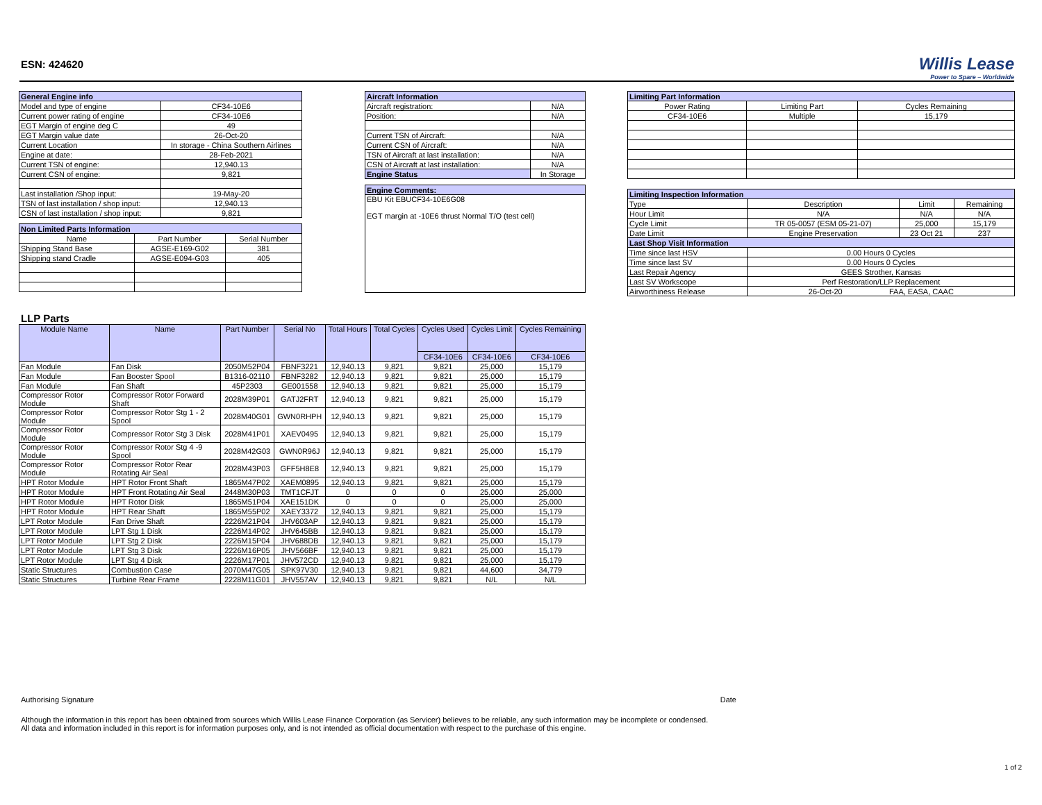ESN: 424620
Willis Lease
Power to Spare – Worldwide
| General Engine info | | |
| --- | --- | --- |
| Model and type of engine | | CF34-10E6 |
| Current power rating of engine | | CF34-10E6 |
| EGT Margin of engine deg C | | 49 |
| EGT Margin value date | | 26-Oct-20 |
| Current Location | In storage - China Southern Airlines | |
| Engine at date: | | 28-Feb-2021 |
| Current TSN of engine: | | 12,940.13 |
| Current CSN of engine: | | 9,821 |
| Last installation /Shop input: | | 19-May-20 |
| TSN of last installation / shop input: | | 12,940.13 |
| CSN of last installation / shop input: | | 9,821 |
| Non Limited Parts Information | | |
| --- | --- | --- |
| Name | Part Number | Serial Number |
| Shipping Stand Base | AGSE-E169-G02 | 381 |
| Shipping stand Cradle | AGSE-E094-G03 | 405 |
| Aircraft Information | |
| --- | --- |
| Aircraft registration: | N/A |
| Position: | N/A |
| Current TSN of Aircraft: | N/A |
| Current CSN of Aircraft: | N/A |
| TSN of Aircraft at last installation: | N/A |
| CSN of Aircraft at last installation: | N/A |
| Engine Status | In Storage |
| Engine Comments: |
| --- |
| EBU Kit EBUCF34-10E6G08 EGT margin at -10E6 thrust Normal T/O (test cell) |
| Limiting Part Information | | |
| --- | --- | --- |
| Power Rating | Limiting Part | Cycles Remaining |
| CF34-10E6 | Multiple | 15,179 |
| Limiting Inspection Information | | | |
| --- | --- | --- | --- |
| Type | Description | Limit | Remaining |
| Hour Limit | N/A | N/A | N/A |
| Cycle Limit | TR 05-0057 (ESM 05-21-07) | 25,000 | 15,179 |
| Date Limit | Engine Preservation | 23 Oct 21 | 237 |
| Last Shop Visit Information | | | |
| Time since last HSV | 0.00 Hours 0 Cycles | | |
| Time since last SV | 0.00 Hours 0 Cycles | | |
| Last Repair Agency | GEES Strother, Kansas | | |
| Last SV Workscope | Perf Restoration/LLP Replacement | | |
| Airworthiness Release | 26-Oct-20 FAA, EASA, CAAC | | |
LLP Parts
| Module Name | Name | Part Number | Serial No | Total Hours | Total Cycles | Cycles Used | Cycles Limit | Cycles Remaining |
| | | | | | | CF34-10E6 | CF34-10E6 | CF34-10E6 |
| Fan Module | Fan Disk | 2050M52P04 | FBNF3221 | 12,940.13 | 9,821 | 9,821 | 25,000 | 15,179 |
| Fan Module | Fan Booster Spool | B1316-02110 | FBNF3282 | 12,940.13 | 9,821 | 9,821 | 25,000 | 15,179 |
| Fan Module | Fan Shaft | 45P2303 | GE001558 | 12,940.13 | 9,821 | 9,821 | 25,000 | 15,179 |
| Compressor Rotor Module | Compressor Rotor Forward Shaft | 2028M39P01 | GATJ2FRT | 12,940.13 | 9,821 | 9,821 | 25,000 | 15,179 |
| Compressor Rotor Module | Compressor Rotor Stg 1 - 2 Spool | 2028M40G01 | GWN0RHPH | 12,940.13 | 9,821 | 9,821 | 25,000 | 15,179 |
| Compressor Rotor Module | Compressor Rotor Stg 3 Disk | 2028M41P01 | XAEV0495 | 12,940.13 | 9,821 | 9,821 | 25,000 | 15,179 |
| Compressor Rotor Module | Compressor Rotor Stg 4 -9 Spool | 2028M42G03 | GWN0R96J | 12,940.13 | 9,821 | 9,821 | 25,000 | 15,179 |
| Compressor Rotor Module | Compressor Rotor Rear Rotating Air Seal | 2028M43P03 | GFF5H8E8 | 12,940.13 | 9,821 | 9,821 | 25,000 | 15,179 |
| HPT Rotor Module | HPT Rotor Front Shaft | 1865M47P02 | XAEM0895 | 12,940.13 | 9,821 | 9,821 | 25,000 | 15,179 |
| HPT Rotor Module | HPT Front Rotating Air Seal | 2448M30P03 | TMT1CFJT | 0 | 0 | 0 | 25,000 | 25,000 |
| HPT Rotor Module | HPT Rotor Disk | 1865M51P04 | XAE151DK | 0 | 0 | 0 | 25,000 | 25,000 |
| HPT Rotor Module | HPT Rear Shaft | 1865M55P02 | XAEY3372 | 12,940.13 | 9,821 | 9,821 | 25,000 | 15,179 |
| LPT Rotor Module | Fan Drive Shaft | 2226M21P04 | JHV603AP | 12,940.13 | 9,821 | 9,821 | 25,000 | 15,179 |
| LPT Rotor Module | LPT Stg 1 Disk | 2226M14P02 | JHV645BB | 12,940.13 | 9,821 | 9,821 | 25,000 | 15,179 |
| LPT Rotor Module | LPT Stg 2 Disk | 2226M15P04 | JHV688DB | 12,940.13 | 9,821 | 9,821 | 25,000 | 15,179 |
| LPT Rotor Module | LPT Stg 3 Disk | 2226M16P05 | JHV566BF | 12,940.13 | 9,821 | 9,821 | 25,000 | 15,179 |
| LPT Rotor Module | LPT Stg 4 Disk | 2226M17P01 | JHV572CD | 12,940.13 | 9,821 | 9,821 | 25,000 | 15,179 |
| Static Structures | Combustion Case | 2070M47G05 | SPK97V30 | 12,940.13 | 9,821 | 9,821 | 44,600 | 34,779 |
| Static Structures | Turbine Rear Frame | 2228M11G01 | JHV557AV | 12,940.13 | 9,821 | 9,821 | N/L | N/L |
Authorising Signature Date
Although the information in this report has been obtained from sources which Willis Lease Finance Corporation (as Servicer) believes to be reliable, any such information may be incomplete or condensed.
All data and information included in this report is for information purposes only, and is not intended as official documentation with respect to the purchase of this engine.
1 of 2